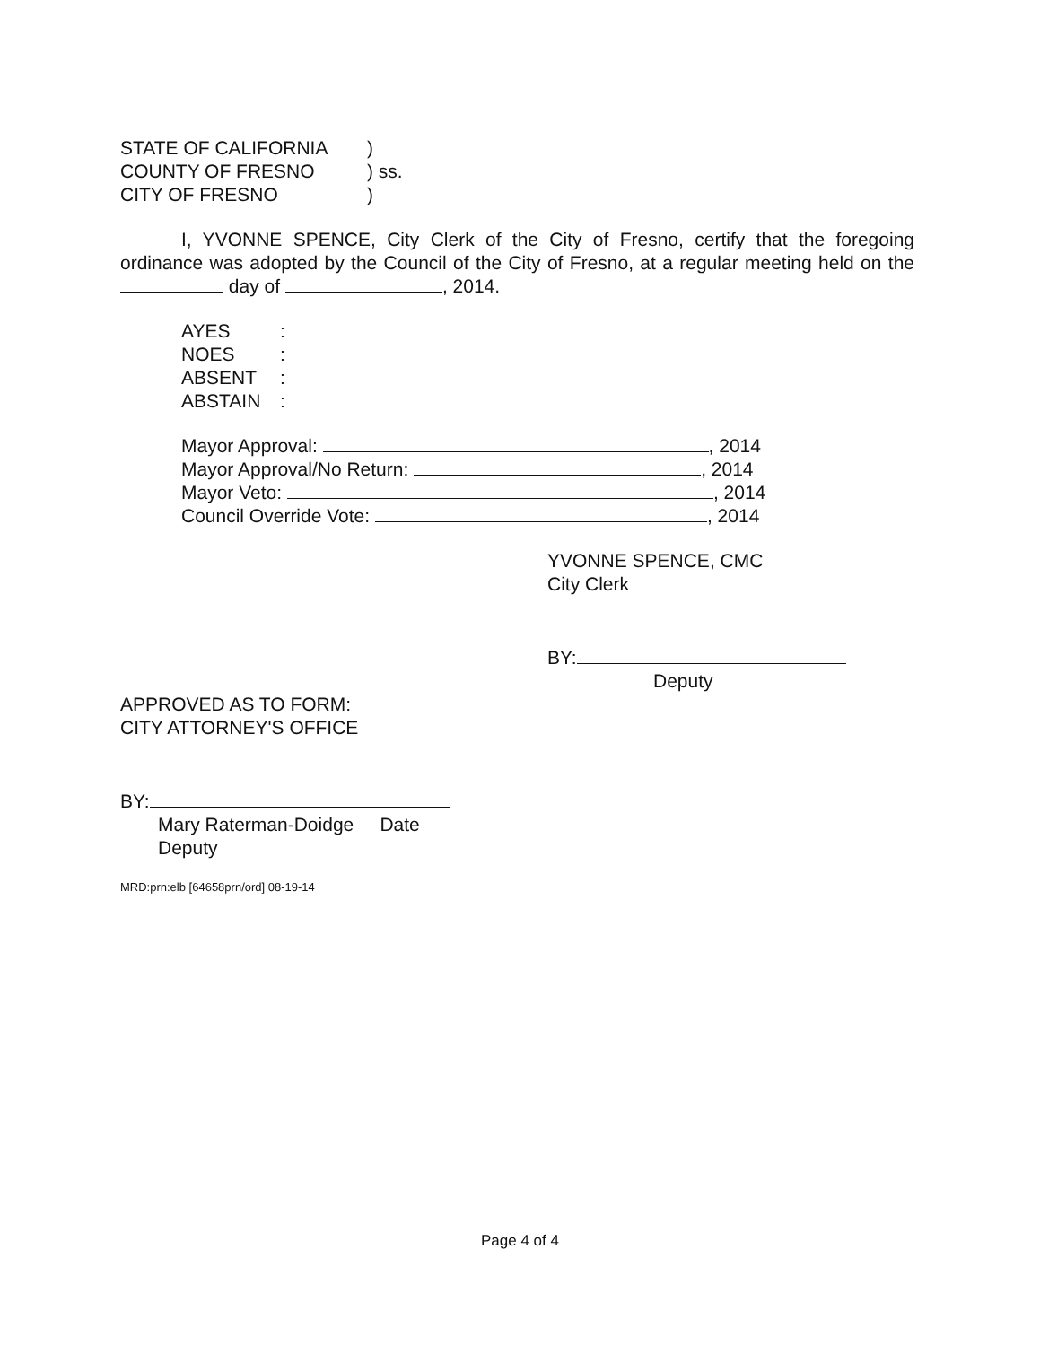| STATE OF CALIFORNIA | ) | |
| COUNTY OF FRESNO | ) | ss. |
| CITY OF FRESNO | ) | |
I, YVONNE SPENCE, City Clerk of the City of Fresno, certify that the foregoing ordinance was adopted by the Council of the City of Fresno, at a regular meeting held on the day of , 2014.
| AYES | : |
| NOES | : |
| ABSENT | : |
| ABSTAIN | : |
Mayor Approval: , 2014
Mayor Approval/No Return: , 2014
Mayor Veto: , 2014
Council Override Vote: , 2014
YVONNE SPENCE, CMC
City Clerk
BY:
Deputy
APPROVED AS TO FORM:
CITY ATTORNEY'S OFFICE
BY:
Mary Raterman-Doidge Date
Deputy
MRD:prn:elb [64658prn/ord] 08-19-14
Page 4 of 4